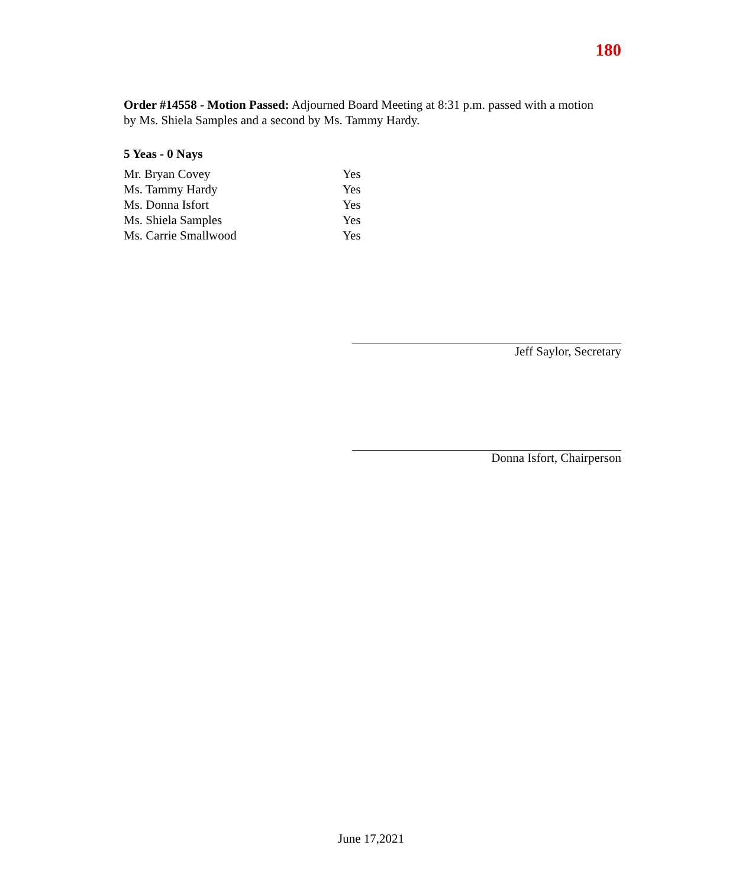180
Order #14558 - Motion Passed: Adjourned Board Meeting at 8:31 p.m. passed with a motion by Ms. Shiela Samples and a second by Ms. Tammy Hardy.
5 Yeas - 0 Nays
| Mr. Bryan Covey | Yes |
| Ms. Tammy Hardy | Yes |
| Ms. Donna Isfort | Yes |
| Ms. Shiela Samples | Yes |
| Ms. Carrie Smallwood | Yes |
Jeff Saylor, Secretary
Donna Isfort, Chairperson
June 17,2021